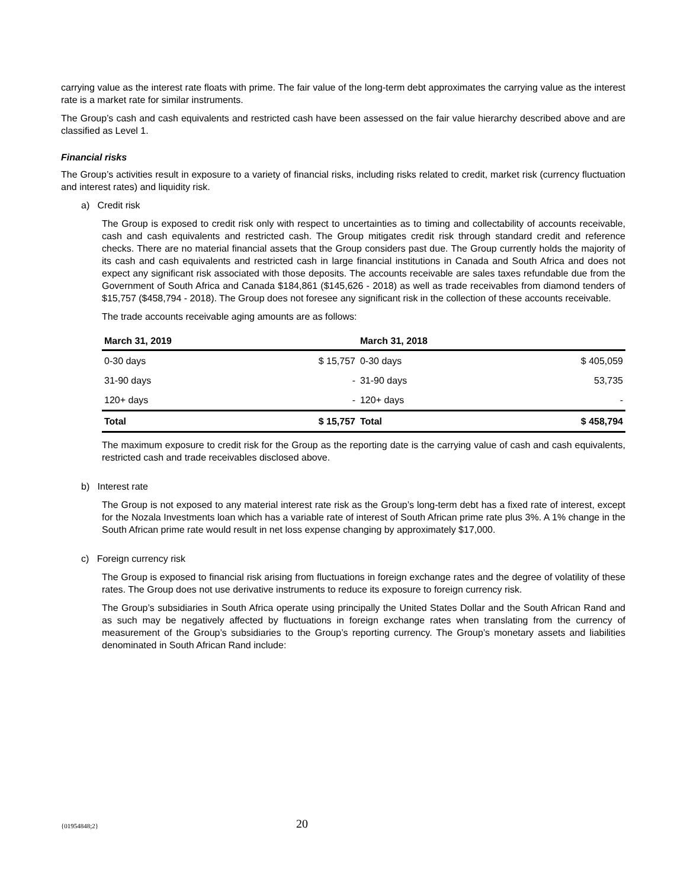carrying value as the interest rate floats with prime. The fair value of the long-term debt approximates the carrying value as the interest rate is a market rate for similar instruments.
The Group’s cash and cash equivalents and restricted cash have been assessed on the fair value hierarchy described above and are classified as Level 1.
Financial risks
The Group’s activities result in exposure to a variety of financial risks, including risks related to credit, market risk (currency fluctuation and interest rates) and liquidity risk.
a) Credit risk
The Group is exposed to credit risk only with respect to uncertainties as to timing and collectability of accounts receivable, cash and cash equivalents and restricted cash. The Group mitigates credit risk through standard credit and reference checks. There are no material financial assets that the Group considers past due. The Group currently holds the majority of its cash and cash equivalents and restricted cash in large financial institutions in Canada and South Africa and does not expect any significant risk associated with those deposits. The accounts receivable are sales taxes refundable due from the Government of South Africa and Canada $184,861 ($145,626 - 2018) as well as trade receivables from diamond tenders of $15,757 ($458,794 - 2018). The Group does not foresee any significant risk in the collection of these accounts receivable.
The trade accounts receivable aging amounts are as follows:
| March 31, 2019 | | March 31, 2018 | |
| --- | --- | --- | --- |
| 0-30 days | $ 15,757 | 0-30 days | $ 405,059 |
| 31-90 days | - | 31-90 days | 53,735 |
| 120+ days | - | 120+ days | - |
| Total | $ 15,757 | Total | $ 458,794 |
The maximum exposure to credit risk for the Group as the reporting date is the carrying value of cash and cash equivalents, restricted cash and trade receivables disclosed above.
b) Interest rate
The Group is not exposed to any material interest rate risk as the Group’s long-term debt has a fixed rate of interest, except for the Nozala Investments loan which has a variable rate of interest of South African prime rate plus 3%. A 1% change in the South African prime rate would result in net loss expense changing by approximately $17,000.
c) Foreign currency risk
The Group is exposed to financial risk arising from fluctuations in foreign exchange rates and the degree of volatility of these rates. The Group does not use derivative instruments to reduce its exposure to foreign currency risk.
The Group’s subsidiaries in South Africa operate using principally the United States Dollar and the South African Rand and as such may be negatively affected by fluctuations in foreign exchange rates when translating from the currency of measurement of the Group’s subsidiaries to the Group’s reporting currency. The Group’s monetary assets and liabilities denominated in South African Rand include:
{01954848;2} 20